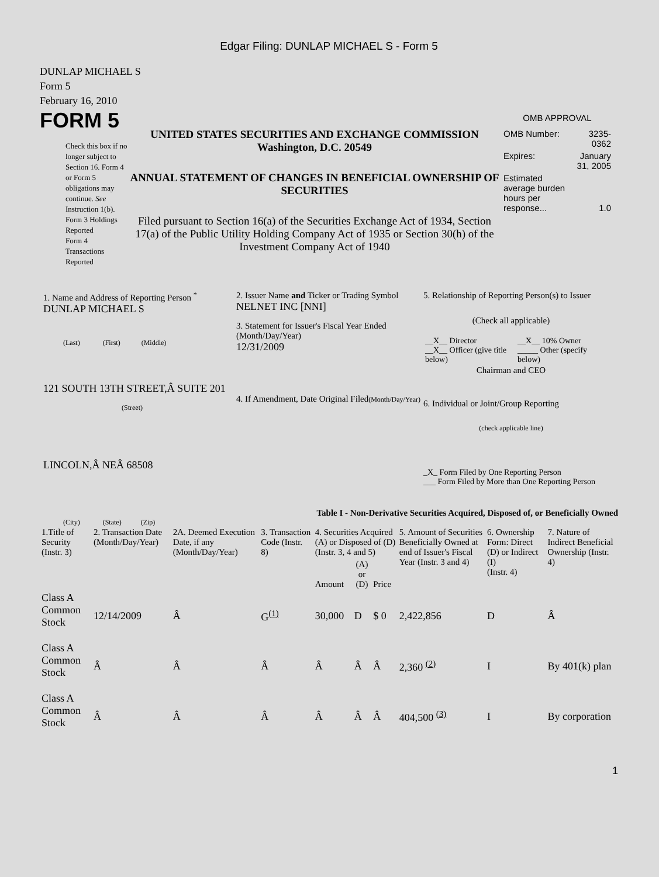Edgar Filing: DUNLAP MICHAEL S - Form 5
DUNLAP MICHAEL S
Form 5
February 16, 2010
FORM 5
Check this box if no longer subject to Section 16. Form 4 or Form 5 obligations may continue. See Instruction 1(b).
Form 3 Holdings Reported
Form 4 Transactions Reported
UNITED STATES SECURITIES AND EXCHANGE COMMISSION
Washington, D.C. 20549
ANNUAL STATEMENT OF CHANGES IN BENEFICIAL OWNERSHIP OF SECURITIES
Filed pursuant to Section 16(a) of the Securities Exchange Act of 1934, Section 17(a) of the Public Utility Holding Company Act of 1935 or Section 30(h) of the Investment Company Act of 1940
OMB APPROVAL
| OMB Number: | 3235-0362 |
| Expires: | January 31, 2005 |
| Estimated average burden hours per response... | 1.0 |
1. Name and Address of Reporting Person <sup>*</sup>
DUNLAP MICHAEL S
(Last) (First) (Middle)
121 SOUTH 13TH STREET,Â SUITE 201
(Street)
LINCOLN,Â NEÂ 68508
(City) (State) (Zip)
2. Issuer Name and Ticker or Trading Symbol
NELNET INC [NNI]
3. Statement for Issuer's Fiscal Year Ended (Month/Day/Year)
12/31/2009
4. If Amendment, Date Original Filed(Month/Day/Year)
5. Relationship of Reporting Person(s) to Issuer
(Check all applicable)
| __X__ Director __X__ Officer (give title below) | __X__ 10% Owner _____ Other (specify below) |
Chairman and CEO
6. Individual or Joint/Group Reporting
(check applicable line)
_X_ Form Filed by One Reporting Person
___ Form Filed by More than One Reporting Person
Table I - Non-Derivative Securities Acquired, Disposed of, or Beneficially Owned
| 1.Title of Security (Instr. 3) | 2. Transaction Date (Month/Day/Year) | 2A. Deemed Execution Date, if any (Month/Day/Year) | 3. Transaction Code (Instr. 8) | 4. Securities Acquired (A) or Disposed of (D) (Instr. 3, 4 and 5) | | | 5. Amount of Securities Beneficially Owned at end of Issuer's Fiscal Year (Instr. 3 and 4) | 6. Ownership Form: Direct (D) or Indirect (I) (Instr. 4) | 7. Nature of Indirect Beneficial Ownership (Instr. 4) |
| --- | --- | --- | --- | --- | --- | --- | --- | --- | --- |
| | | | | Amount | (A) or (D) | Price | | | |
| Class A Common Stock | 12/14/2009 | Â | G<sup>(1)</sup> | 30,000 | D | $ 0 | 2,422,856 | D | Â |
| Class A Common Stock | Â | Â | Â | Â | Â | Â | 2,360 <sup>(2)</sup> | I | By 401(k) plan |
| Class A Common Stock | Â | Â | Â | Â | Â | Â | 404,500 <sup>(3)</sup> | I | By corporation |
1